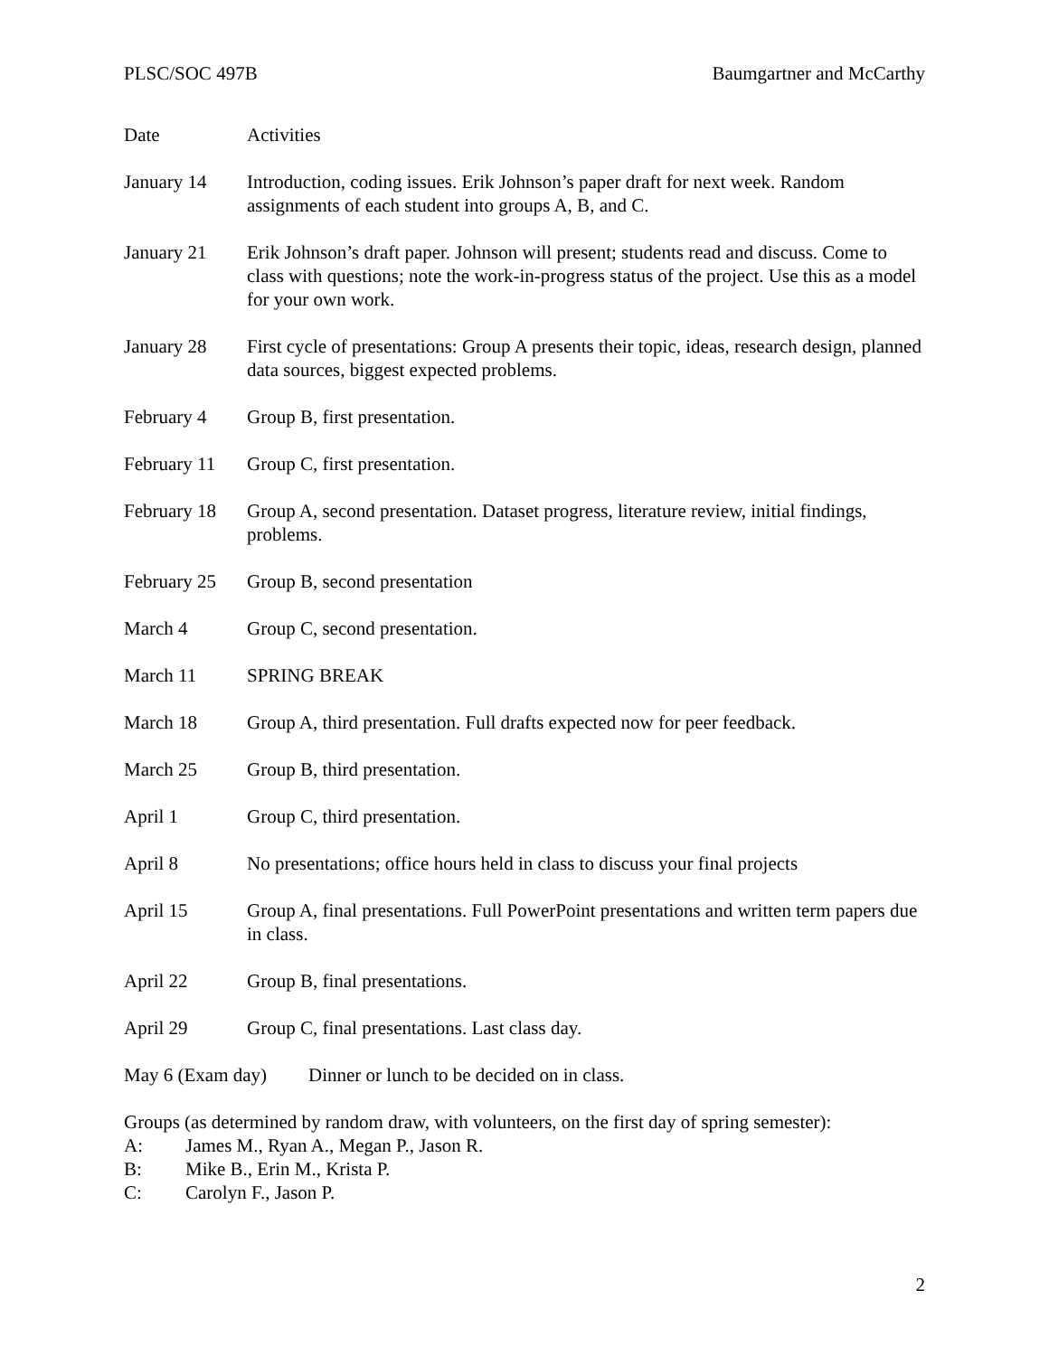PLSC/SOC 497B Baumgartner and McCarthy
Date Activities
January 14 Introduction, coding issues. Erik Johnson’s paper draft for next week. Random assignments of each student into groups A, B, and C.
January 21 Erik Johnson’s draft paper. Johnson will present; students read and discuss. Come to class with questions; note the work-in-progress status of the project. Use this as a model for your own work.
January 28 First cycle of presentations: Group A presents their topic, ideas, research design, planned data sources, biggest expected problems.
February 4 Group B, first presentation.
February 11
Group C, first presentation.
February 18
Group A, second presentation. Dataset progress, literature review, initial findings, problems.
February 25
Group B, second presentation
March 4 Group C, second presentation.
March 11 SPRING BREAK
March 18 Group A, third presentation. Full drafts expected now for peer feedback.
March 25 Group B, third presentation.
April 1 Group C, third presentation.
April 8 No presentations; office hours held in class to discuss your final projects
April 15 Group A, final presentations. Full PowerPoint presentations and written term papers due in class.
April 22 Group B, final presentations.
April 29 Group C, final presentations. Last class day.
May 6 (Exam day) Dinner or lunch to be decided on in class.
Groups (as determined by random draw, with volunteers, on the first day of spring semester):
A: James M., Ryan A., Megan P., Jason R.
B: Mike B., Erin M., Krista P.
C: Carolyn F., Jason P.
2